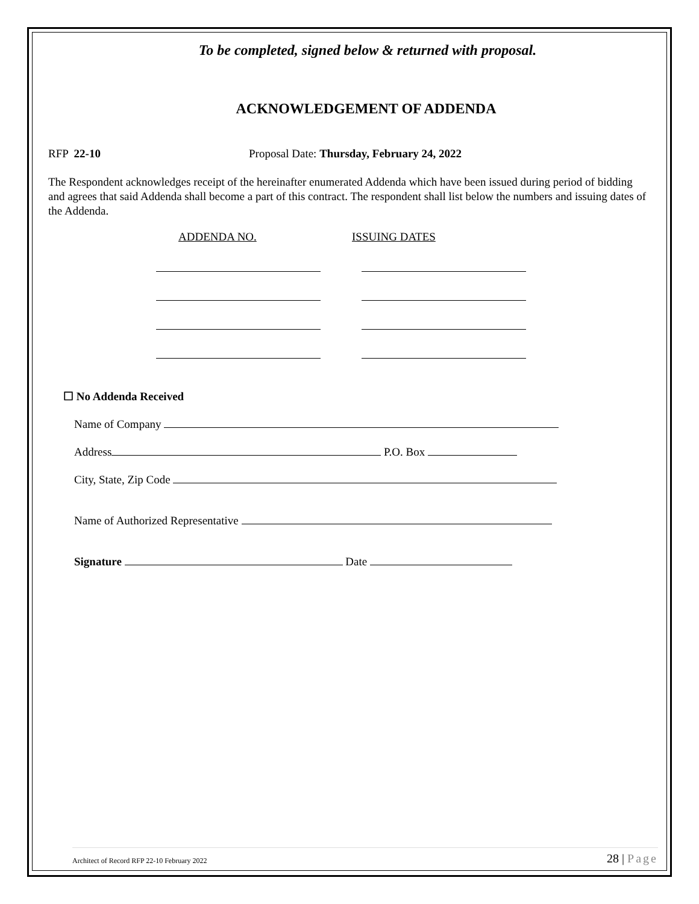To be completed, signed below & returned with proposal.
ACKNOWLEDGEMENT OF ADDENDA
RFP 22-10 Proposal Date: Thursday, February 24, 2022
The Respondent acknowledges receipt of the hereinafter enumerated Addenda which have been issued during period of bidding and agrees that said Addenda shall become a part of this contract. The respondent shall list below the numbers and issuing dates of the Addenda.
ADDENDA NO. ISSUING DATES
☐ No Addenda Received
Name of Company
Address P.O. Box
City, State, Zip Code
Name of Authorized Representative
Signature Date
Architect of Record RFP 22-10 February 2022 28 | Page